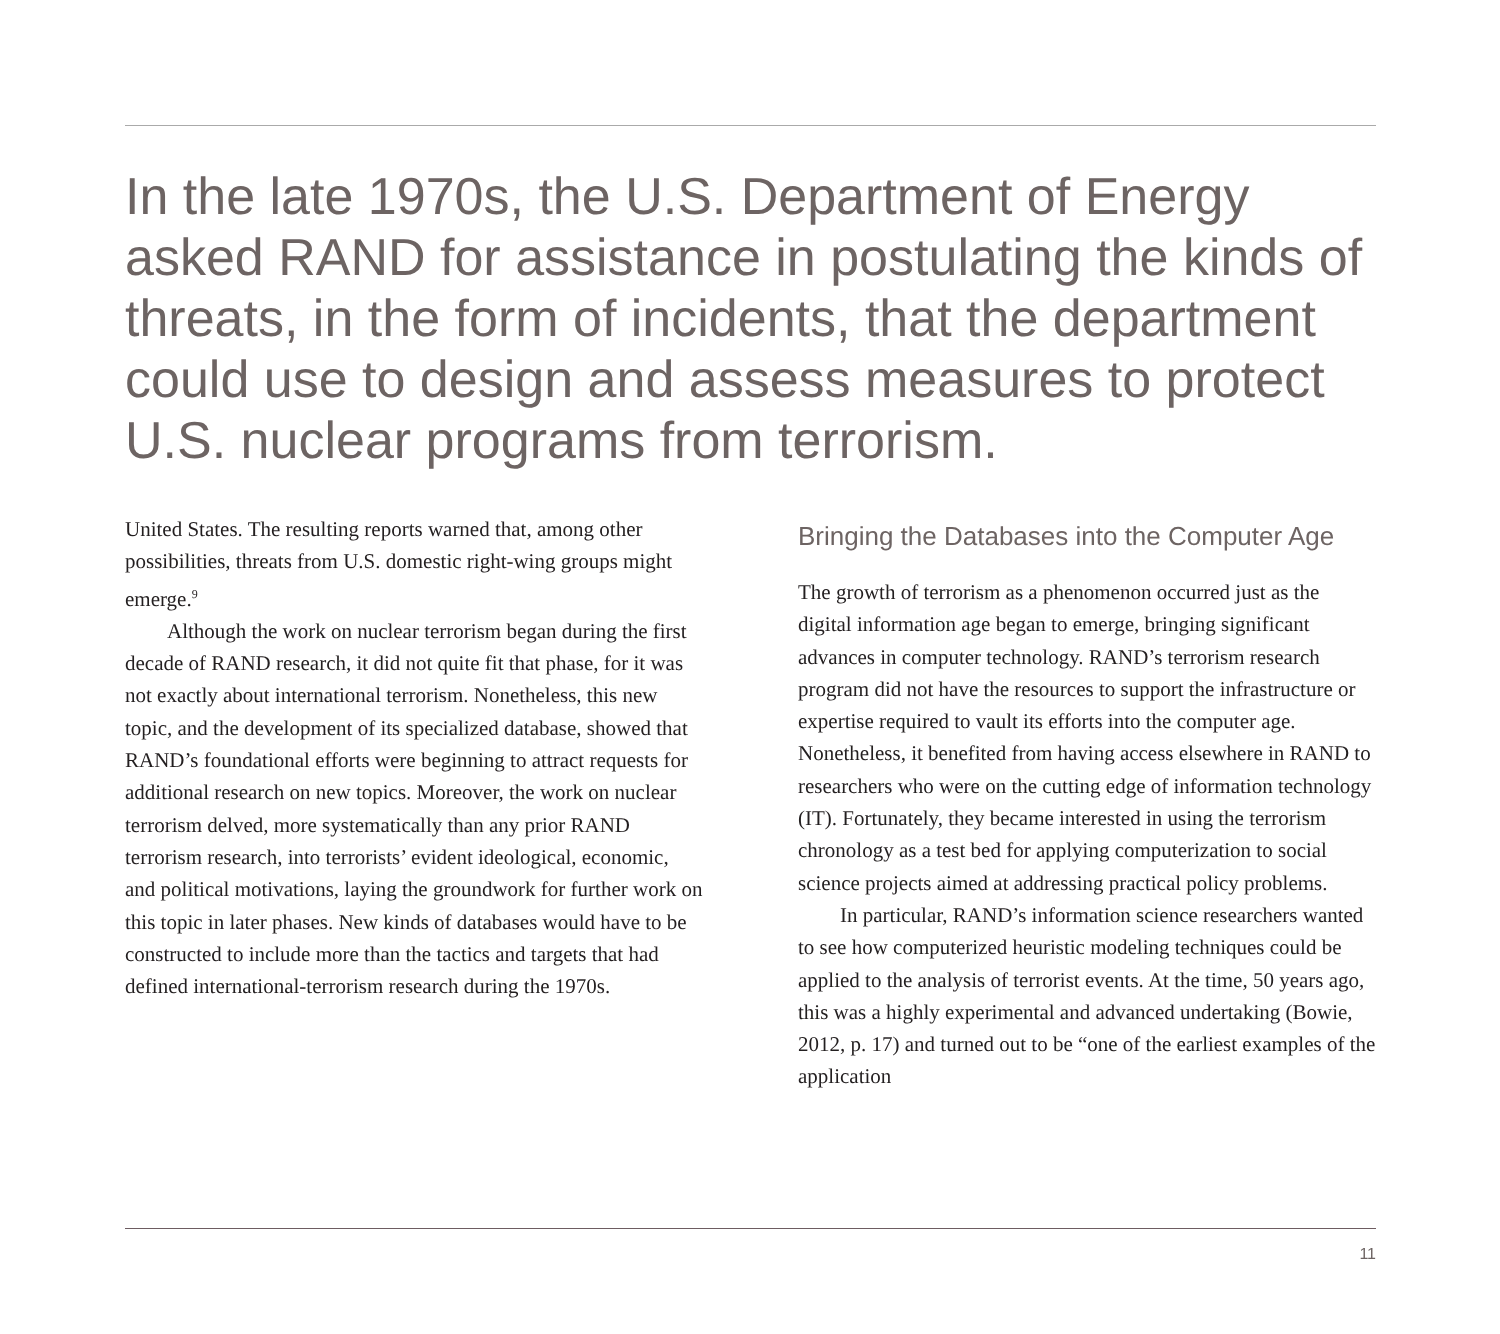In the late 1970s, the U.S. Department of Energy asked RAND for assistance in postulating the kinds of threats, in the form of incidents, that the department could use to design and assess measures to protect U.S. nuclear programs from terrorism.
United States. The resulting reports warned that, among other possibilities, threats from U.S. domestic right-wing groups might emerge.<sup>9</sup>
Although the work on nuclear terrorism began during the first decade of RAND research, it did not quite fit that phase, for it was not exactly about international terrorism. Nonetheless, this new topic, and the development of its specialized database, showed that RAND’s foundational efforts were beginning to attract requests for additional research on new topics. Moreover, the work on nuclear terrorism delved, more systematically than any prior RAND terrorism research, into terrorists’ evident ideological, economic, and political motivations, laying the groundwork for further work on this topic in later phases. New kinds of databases would have to be constructed to include more than the tactics and targets that had defined international-terrorism research during the 1970s.
Bringing the Databases into the Computer Age
The growth of terrorism as a phenomenon occurred just as the digital information age began to emerge, bringing significant advances in computer technology. RAND’s terrorism research program did not have the resources to support the infrastructure or expertise required to vault its efforts into the computer age. Nonetheless, it benefited from having access elsewhere in RAND to researchers who were on the cutting edge of information technology (IT). Fortunately, they became interested in using the terrorism chronology as a test bed for applying computerization to social science projects aimed at addressing practical policy problems.
In particular, RAND’s information science researchers wanted to see how computerized heuristic modeling techniques could be applied to the analysis of terrorist events. At the time, 50 years ago, this was a highly experimental and advanced undertaking (Bowie, 2012, p. 17) and turned out to be “one of the earliest examples of the application
11